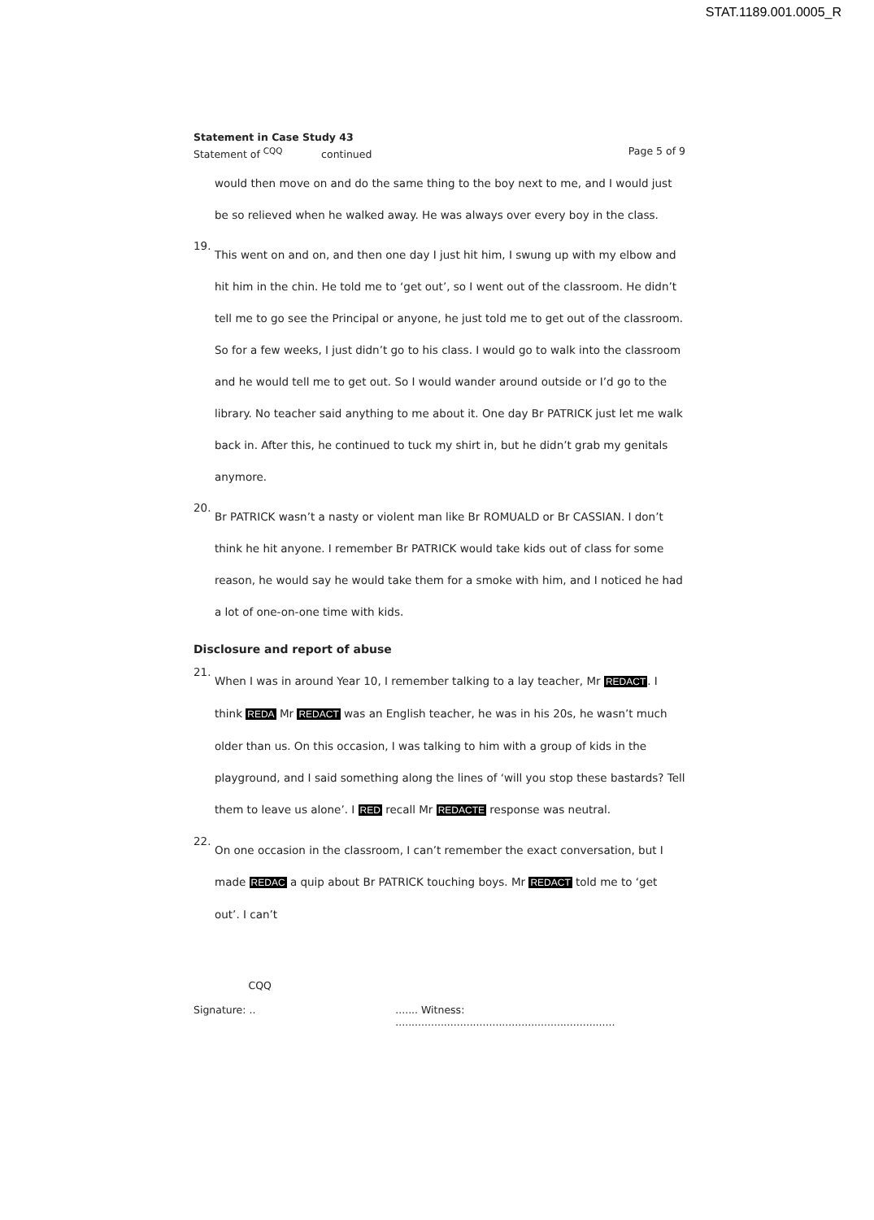STAT.1189.001.0005_R
Statement in Case Study 43
Statement of <sup>CQQ</sup> continued Page 5 of 9
would then move on and do the same thing to the boy next to me, and I would just be so relieved when he walked away. He was always over every boy in the class.
19.
This went on and on, and then one day I just hit him, I swung up with my elbow and hit him in the chin. He told me to ‘get out’, so I went out of the classroom. He didn’t tell me to go see the Principal or anyone, he just told me to get out of the classroom. So for a few weeks, I just didn’t go to his class. I would go to walk into the classroom and he would tell me to get out. So I would wander around outside or I’d go to the library. No teacher said anything to me about it. One day Br PATRICK just let me walk back in. After this, he continued to tuck my shirt in, but he didn’t grab my genitals anymore.
20.
Br PATRICK wasn’t a nasty or violent man like Br ROMUALD or Br CASSIAN. I don’t think he hit anyone. I remember Br PATRICK would take kids out of class for some reason, he would say he would take them for a smoke with him, and I noticed he had a lot of one-on-one time with kids.
Disclosure and report of abuse
21.
When I was in around Year 10, I remember talking to a lay teacher, Mr REDACT. I think REDA Mr REDACT was an English teacher, he was in his 20s, he wasn’t much older than us. On this occasion, I was talking to him with a group of kids in the playground, and I said something along the lines of ‘will you stop these bastards? Tell them to leave us alone’. I RED recall Mr REDACTE response was neutral.
22.
On one occasion in the classroom, I can’t remember the exact conversation, but I made REDAC a quip about Br PATRICK touching boys. Mr REDACT told me to ‘get out’. I can’t
CQQ
Signature: ..
....... Witness: ....................................................................